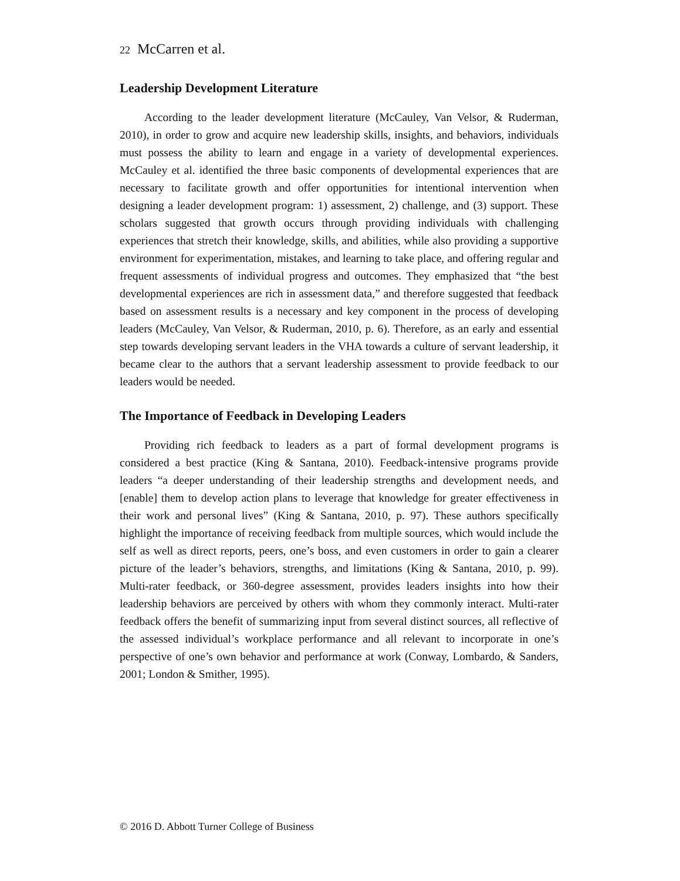22 McCarren et al.
Leadership Development Literature
According to the leader development literature (McCauley, Van Velsor, & Ruderman, 2010), in order to grow and acquire new leadership skills, insights, and behaviors, individuals must possess the ability to learn and engage in a variety of developmental experiences. McCauley et al. identified the three basic components of developmental experiences that are necessary to facilitate growth and offer opportunities for intentional intervention when designing a leader development program: 1) assessment, 2) challenge, and (3) support. These scholars suggested that growth occurs through providing individuals with challenging experiences that stretch their knowledge, skills, and abilities, while also providing a supportive environment for experimentation, mistakes, and learning to take place, and offering regular and frequent assessments of individual progress and outcomes. They emphasized that “the best developmental experiences are rich in assessment data,” and therefore suggested that feedback based on assessment results is a necessary and key component in the process of developing leaders (McCauley, Van Velsor, & Ruderman, 2010, p. 6). Therefore, as an early and essential step towards developing servant leaders in the VHA towards a culture of servant leadership, it became clear to the authors that a servant leadership assessment to provide feedback to our leaders would be needed.
The Importance of Feedback in Developing Leaders
Providing rich feedback to leaders as a part of formal development programs is considered a best practice (King & Santana, 2010). Feedback-intensive programs provide leaders “a deeper understanding of their leadership strengths and development needs, and [enable] them to develop action plans to leverage that knowledge for greater effectiveness in their work and personal lives” (King & Santana, 2010, p. 97). These authors specifically highlight the importance of receiving feedback from multiple sources, which would include the self as well as direct reports, peers, one’s boss, and even customers in order to gain a clearer picture of the leader’s behaviors, strengths, and limitations (King & Santana, 2010, p. 99). Multi-rater feedback, or 360-degree assessment, provides leaders insights into how their leadership behaviors are perceived by others with whom they commonly interact. Multi-rater feedback offers the benefit of summarizing input from several distinct sources, all reflective of the assessed individual’s workplace performance and all relevant to incorporate in one’s perspective of one’s own behavior and performance at work (Conway, Lombardo, & Sanders, 2001; London & Smither, 1995).
© 2016 D. Abbott Turner College of Business